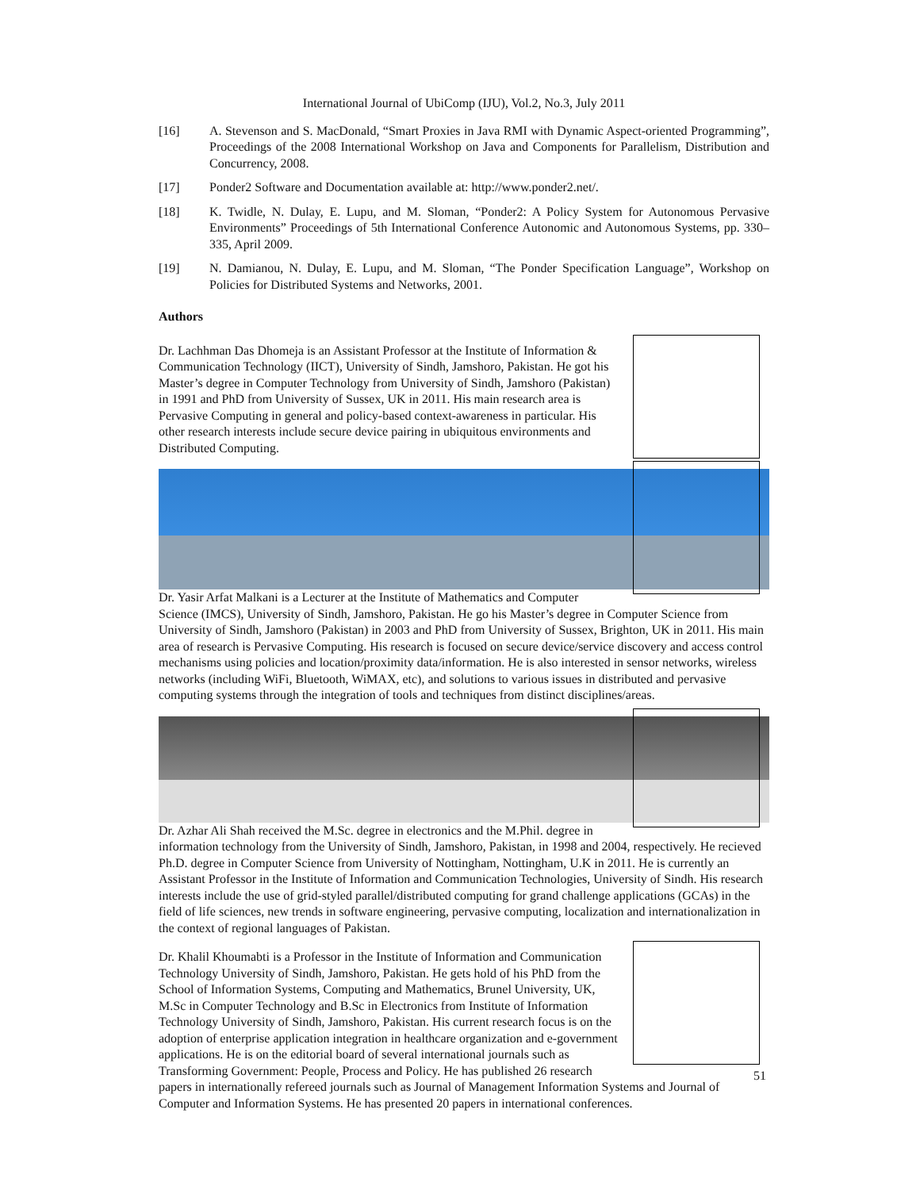International Journal of UbiComp (IJU), Vol.2, No.3, July 2011
[16] A. Stevenson and S. MacDonald, “Smart Proxies in Java RMI with Dynamic Aspect-oriented Programming”, Proceedings of the 2008 International Workshop on Java and Components for Parallelism, Distribution and Concurrency, 2008.
[17] Ponder2 Software and Documentation available at: http://www.ponder2.net/.
[18] K. Twidle, N. Dulay, E. Lupu, and M. Sloman, “Ponder2: A Policy System for Autonomous Pervasive Environments” Proceedings of 5th International Conference Autonomic and Autonomous Systems, pp. 330–335, April 2009.
[19] N. Damianou, N. Dulay, E. Lupu, and M. Sloman, “The Ponder Specification Language”, Workshop on Policies for Distributed Systems and Networks, 2001.
Authors
Dr. Lachhman Das Dhomeja is an Assistant Professor at the Institute of Information & Communication Technology (IICT), University of Sindh, Jamshoro, Pakistan. He got his Master’s degree in Computer Technology from University of Sindh, Jamshoro (Pakistan) in 1991 and PhD from University of Sussex, UK in 2011. His main research area is Pervasive Computing in general and policy-based context-awareness in particular. His other research interests include secure device pairing in ubiquitous environments and Distributed Computing.
Dr. Yasir Arfat Malkani is a Lecturer at the Institute of Mathematics and Computer Science (IMCS), University of Sindh, Jamshoro, Pakistan. He go his Master’s degree in Computer Science from University of Sindh, Jamshoro (Pakistan) in 2003 and PhD from University of Sussex, Brighton, UK in 2011. His main area of research is Pervasive Computing. His research is focused on secure device/service discovery and access control mechanisms using policies and location/proximity data/information. He is also interested in sensor networks, wireless networks (including WiFi, Bluetooth, WiMAX, etc), and solutions to various issues in distributed and pervasive computing systems through the integration of tools and techniques from distinct disciplines/areas.
Dr. Azhar Ali Shah received the M.Sc. degree in electronics and the M.Phil. degree in information technology from the University of Sindh, Jamshoro, Pakistan, in 1998 and 2004, respectively. He recieved Ph.D. degree in Computer Science from University of Nottingham, Nottingham, U.K in 2011. He is currently an Assistant Professor in the Institute of Information and Communication Technologies, University of Sindh. His research interests include the use of grid-styled parallel/distributed computing for grand challenge applications (GCAs) in the field of life sciences, new trends in software engineering, pervasive computing, localization and internationalization in the context of regional languages of Pakistan.
Dr. Khalil Khoumabti is a Professor in the Institute of Information and Communication Technology University of Sindh, Jamshoro, Pakistan. He gets hold of his PhD from the School of Information Systems, Computing and Mathematics, Brunel University, UK, M.Sc in Computer Technology and B.Sc in Electronics from Institute of Information Technology University of Sindh, Jamshoro, Pakistan. His current research focus is on the adoption of enterprise application integration in healthcare organization and e-government applications. He is on the editorial board of several international journals such as Transforming Government: People, Process and Policy. He has published 26 research papers in internationally refereed journals such as Journal of Management Information Systems and Journal of Computer and Information Systems. He has presented 20 papers in international conferences.
51